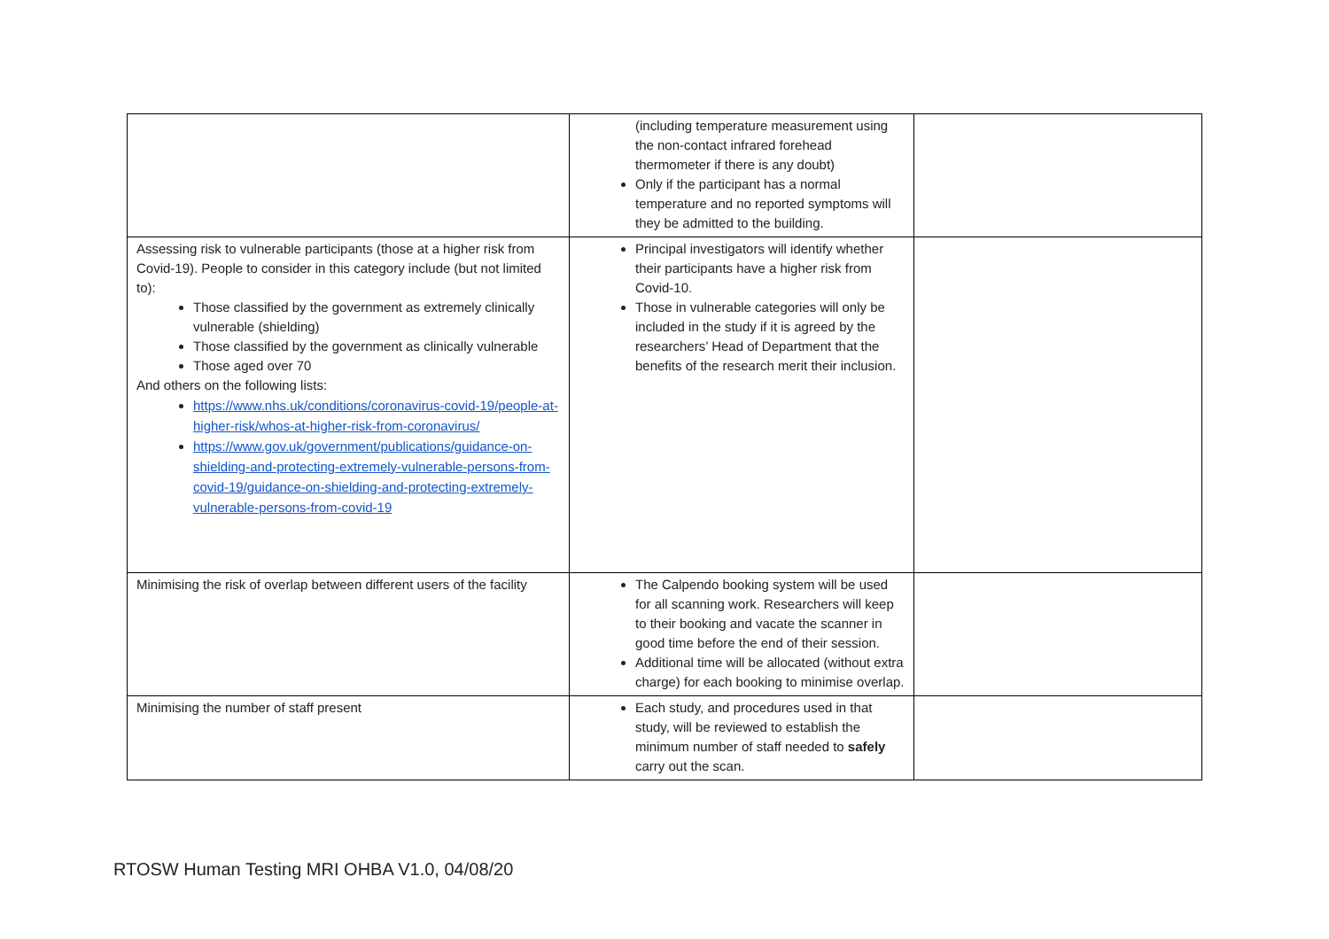| | (including temperature measurement using the non-contact infrared forehead thermometer if there is any doubt) Only if the participant has a normal temperature and no reported symptoms will they be admitted to the building. | |
| Assessing risk to vulnerable participants (those at a higher risk from Covid-19). People to consider in this category include (but not limited to): Those classified by the government as extremely clinically vulnerable (shielding) Those classified by the government as clinically vulnerable Those aged over 70 And others on the following lists: https://www.nhs.uk/conditions/coronavirus-covid-19/people-at-higher-risk/whos-at-higher-risk-from-coronavirus/ https://www.gov.uk/government/publications/guidance-on-shielding-and-protecting-extremely-vulnerable-persons-from-covid-19/guidance-on-shielding-and-protecting-extremely-vulnerable-persons-from-covid-19 | Principal investigators will identify whether their participants have a higher risk from Covid-10. Those in vulnerable categories will only be included in the study if it is agreed by the researchers’ Head of Department that the benefits of the research merit their inclusion. | |
| Minimising the risk of overlap between different users of the facility | The Calpendo booking system will be used for all scanning work. Researchers will keep to their booking and vacate the scanner in good time before the end of their session. Additional time will be allocated (without extra charge) for each booking to minimise overlap. | |
| Minimising the number of staff present | Each study, and procedures used in that study, will be reviewed to establish the minimum number of staff needed to safely carry out the scan. | |
RTOSW Human Testing MRI OHBA V1.0, 04/08/20